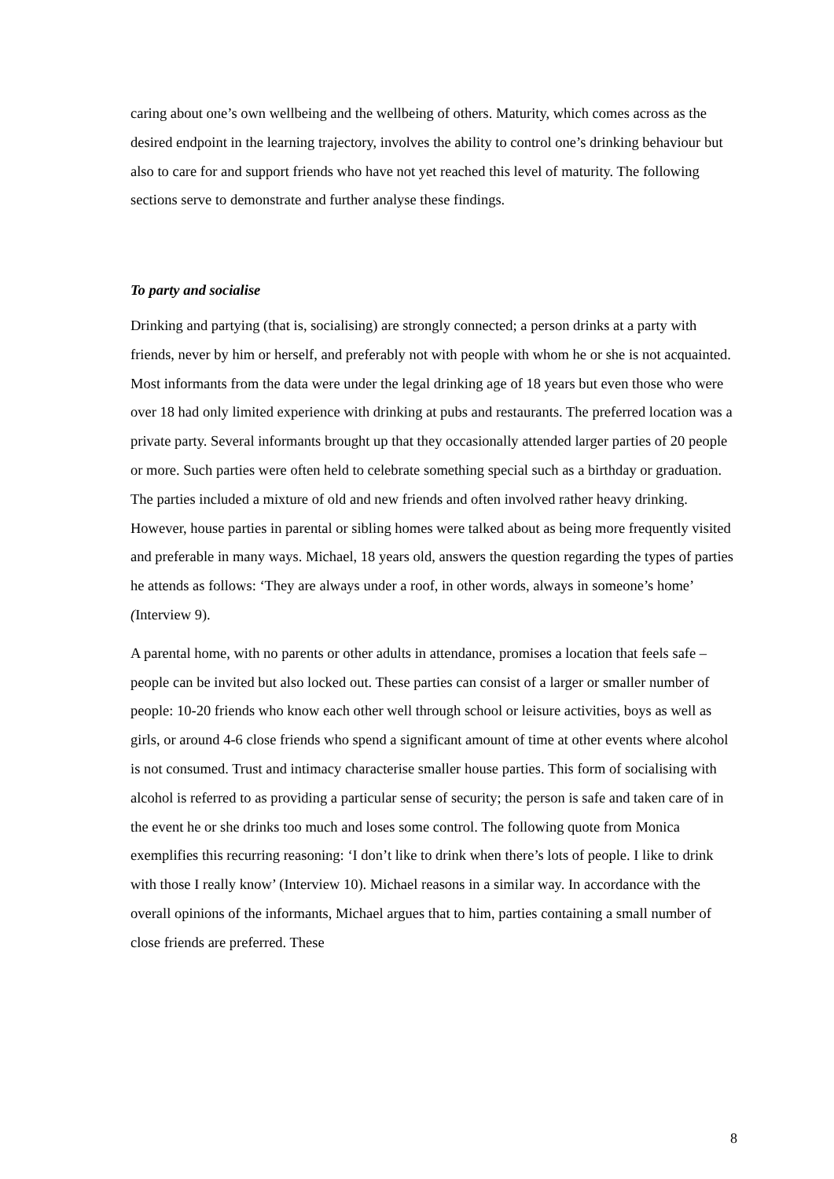caring about one’s own wellbeing and the wellbeing of others. Maturity, which comes across as the desired endpoint in the learning trajectory, involves the ability to control one’s drinking behaviour but also to care for and support friends who have not yet reached this level of maturity. The following sections serve to demonstrate and further analyse these findings.
To party and socialise
Drinking and partying (that is, socialising) are strongly connected; a person drinks at a party with friends, never by him or herself, and preferably not with people with whom he or she is not acquainted. Most informants from the data were under the legal drinking age of 18 years but even those who were over 18 had only limited experience with drinking at pubs and restaurants. The preferred location was a private party. Several informants brought up that they occasionally attended larger parties of 20 people or more. Such parties were often held to celebrate something special such as a birthday or graduation. The parties included a mixture of old and new friends and often involved rather heavy drinking. However, house parties in parental or sibling homes were talked about as being more frequently visited and preferable in many ways. Michael, 18 years old, answers the question regarding the types of parties he attends as follows: ‘They are always under a roof, in other words, always in someone’s home’ (Interview 9).
A parental home, with no parents or other adults in attendance, promises a location that feels safe – people can be invited but also locked out. These parties can consist of a larger or smaller number of people: 10-20 friends who know each other well through school or leisure activities, boys as well as girls, or around 4-6 close friends who spend a significant amount of time at other events where alcohol is not consumed. Trust and intimacy characterise smaller house parties. This form of socialising with alcohol is referred to as providing a particular sense of security; the person is safe and taken care of in the event he or she drinks too much and loses some control. The following quote from Monica exemplifies this recurring reasoning: ‘I don’t like to drink when there’s lots of people. I like to drink with those I really know’ (Interview 10). Michael reasons in a similar way. In accordance with the overall opinions of the informants, Michael argues that to him, parties containing a small number of close friends are preferred. These
8